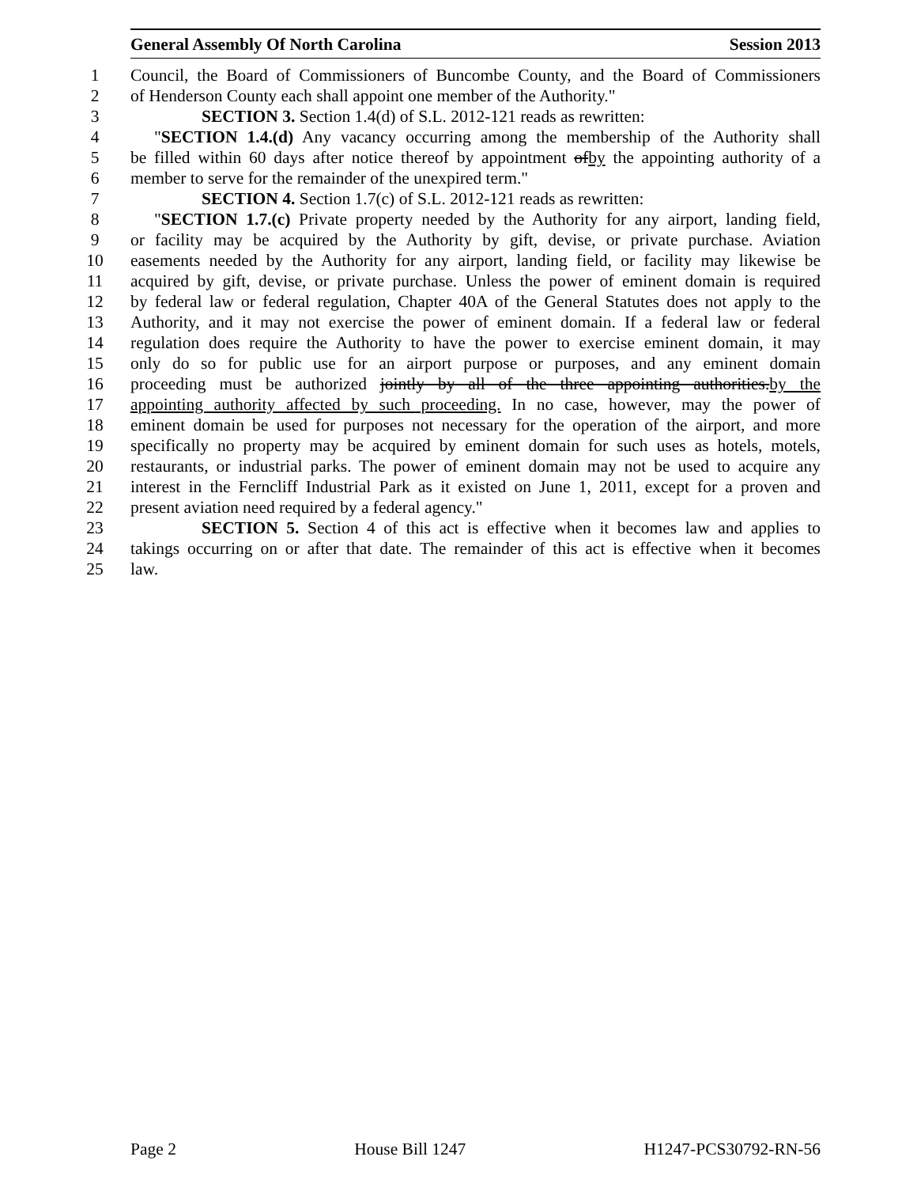General Assembly Of North Carolina Session 2013
1 Council, the Board of Commissioners of Buncombe County, and the Board of Commissioners
2 of Henderson County each shall appoint one member of the Authority."
3 SECTION 3. Section 1.4(d) of S.L. 2012-121 reads as rewritten:
4 "SECTION 1.4.(d) Any vacancy occurring among the membership of the Authority shall
5 be filled within 60 days after notice thereof by appointment ofby the appointing authority of a
6 member to serve for the remainder of the unexpired term."
7 SECTION 4. Section 1.7(c) of S.L. 2012-121 reads as rewritten:
8 "SECTION 1.7.(c) Private property needed by the Authority for any airport, landing field,
9 or facility may be acquired by the Authority by gift, devise, or private purchase. Aviation
10 easements needed by the Authority for any airport, landing field, or facility may likewise be
11 acquired by gift, devise, or private purchase. Unless the power of eminent domain is required
12 by federal law or federal regulation, Chapter 40A of the General Statutes does not apply to the
13 Authority, and it may not exercise the power of eminent domain. If a federal law or federal
14 regulation does require the Authority to have the power to exercise eminent domain, it may
15 only do so for public use for an airport purpose or purposes, and any eminent domain
16 proceeding must be authorized jointly by all of the three appointing authorities.by the
17 appointing authority affected by such proceeding. In no case, however, may the power of
18 eminent domain be used for purposes not necessary for the operation of the airport, and more
19 specifically no property may be acquired by eminent domain for such uses as hotels, motels,
20 restaurants, or industrial parks. The power of eminent domain may not be used to acquire any
21 interest in the Ferncliff Industrial Park as it existed on June 1, 2011, except for a proven and
22 present aviation need required by a federal agency."
23 SECTION 5. Section 4 of this act is effective when it becomes law and applies to
24 takings occurring on or after that date. The remainder of this act is effective when it becomes
25 law.
Page 2 House Bill 1247 H1247-PCS30792-RN-56